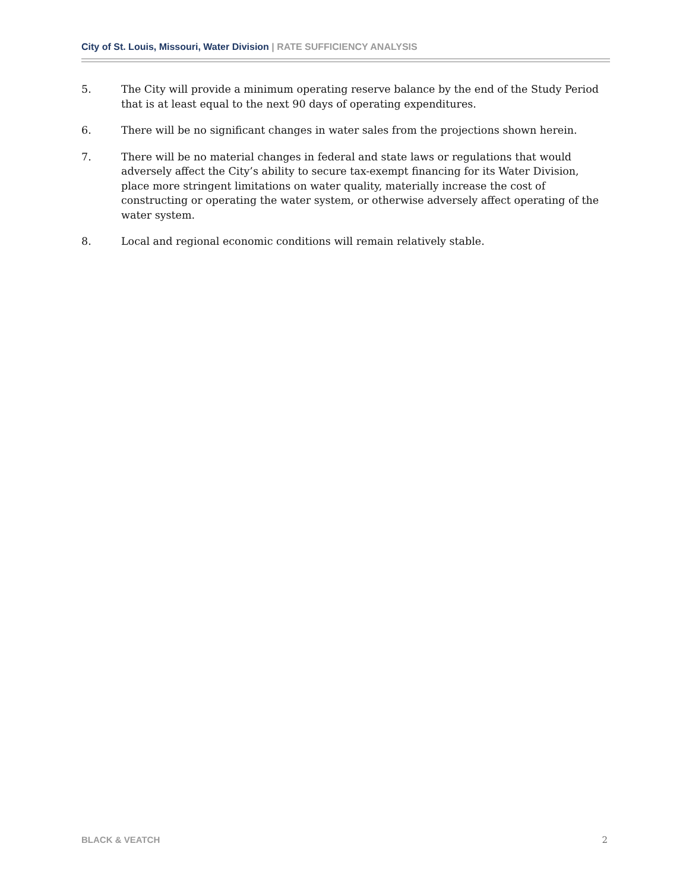City of St. Louis, Missouri, Water Division | RATE SUFFICIENCY ANALYSIS
5. The City will provide a minimum operating reserve balance by the end of the Study Period that is at least equal to the next 90 days of operating expenditures.
6. There will be no significant changes in water sales from the projections shown herein.
7. There will be no material changes in federal and state laws or regulations that would adversely affect the City’s ability to secure tax-exempt financing for its Water Division, place more stringent limitations on water quality, materially increase the cost of constructing or operating the water system, or otherwise adversely affect operating of the water system.
8. Local and regional economic conditions will remain relatively stable.
BLACK & VEATCH 2